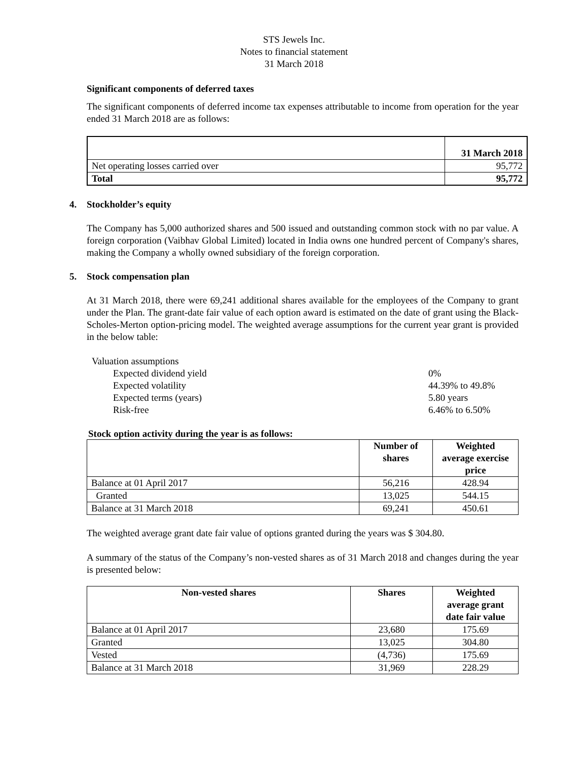STS Jewels Inc.
Notes to financial statement
31 March 2018
Significant components of deferred taxes
The significant components of deferred income tax expenses attributable to income from operation for the year ended 31 March 2018 are as follows:
| | 31 March 2018 |
| Net operating losses carried over | 95,772 |
| Total | 95,772 |
4. Stockholder’s equity
The Company has 5,000 authorized shares and 500 issued and outstanding common stock with no par value. A foreign corporation (Vaibhav Global Limited) located in India owns one hundred percent of Company's shares, making the Company a wholly owned subsidiary of the foreign corporation.
5. Stock compensation plan
At 31 March 2018, there were 69,241 additional shares available for the employees of the Company to grant under the Plan. The grant-date fair value of each option award is estimated on the date of grant using the Black-Scholes-Merton option-pricing model. The weighted average assumptions for the current year grant is provided in the below table:
Valuation assumptions
Expected dividend yield 0%
Expected volatility 44.39% to 49.8%
Expected terms (years) 5.80 years
Risk-free 6.46% to 6.50%
Stock option activity during the year is as follows:
| | Number of shares | Weighted average exercise price |
| --- | --- | --- |
| Balance at 01 April 2017 | 56,216 | 428.94 |
| Granted | 13,025 | 544.15 |
| Balance at 31 March 2018 | 69,241 | 450.61 |
The weighted average grant date fair value of options granted during the years was $ 304.80.
A summary of the status of the Company’s non-vested shares as of 31 March 2018 and changes during the year is presented below:
| Non-vested shares | Shares | Weighted average grant date fair value |
| --- | --- | --- |
| Balance at 01 April 2017 | 23,680 | 175.69 |
| Granted | 13,025 | 304.80 |
| Vested | (4,736) | 175.69 |
| Balance at 31 March 2018 | 31,969 | 228.29 |